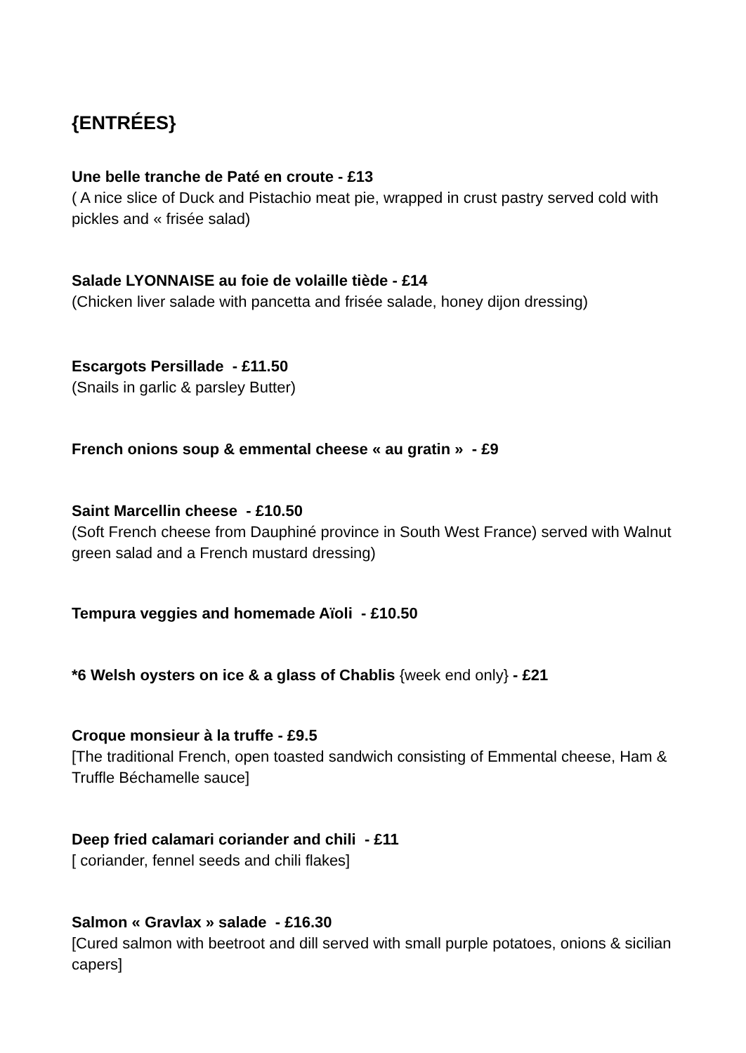{ENTRÉES}
Une belle tranche de Paté en croute - £13
( A nice slice of Duck and Pistachio meat pie, wrapped in crust pastry served cold with pickles and « frisée salad)
Salade LYONNAISE au foie de volaille tiède - £14
(Chicken liver salade with pancetta and frisée salade, honey dijon dressing)
Escargots Persillade - £11.50
(Snails in garlic & parsley Butter)
French onions soup & emmental cheese « au gratin » - £9
Saint Marcellin cheese - £10.50
(Soft French cheese from Dauphiné province in South West France) served with Walnut green salad and a French mustard dressing)
Tempura veggies and homemade Aïoli - £10.50
*6 Welsh oysters on ice & a glass of Chablis {week end only} - £21
Croque monsieur à la truffe - £9.5
[The traditional French, open toasted sandwich consisting of Emmental cheese, Ham & Truffle Béchamelle sauce]
Deep fried calamari coriander and chili - £11
[ coriander, fennel seeds and chili flakes]
Salmon « Gravlax » salade - £16.30
[Cured salmon with beetroot and dill served with small purple potatoes, onions & sicilian capers]